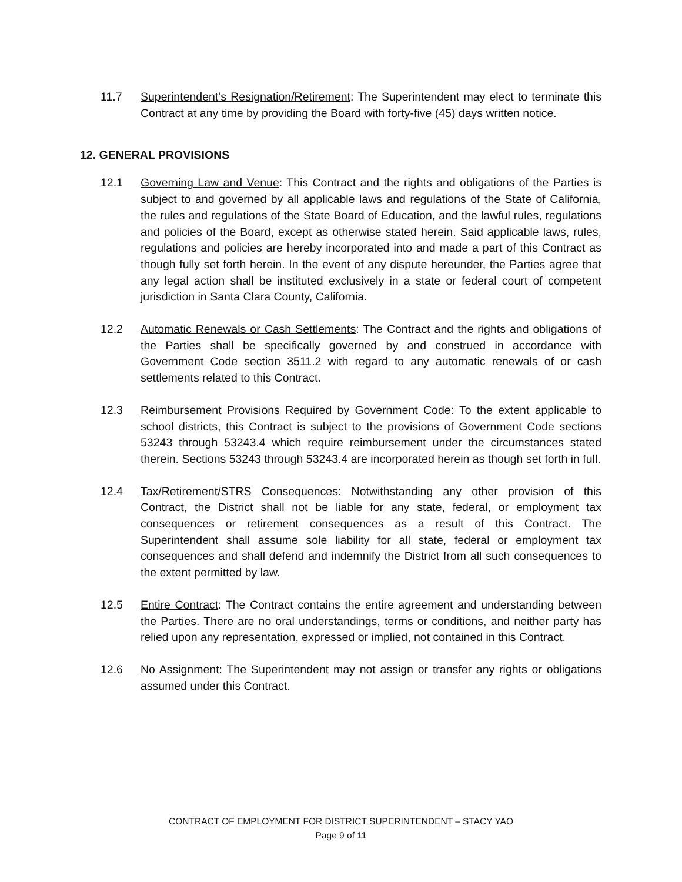11.7 Superintendent’s Resignation/Retirement: The Superintendent may elect to terminate this Contract at any time by providing the Board with forty-five (45) days written notice.
12. GENERAL PROVISIONS
12.1 Governing Law and Venue: This Contract and the rights and obligations of the Parties is subject to and governed by all applicable laws and regulations of the State of California, the rules and regulations of the State Board of Education, and the lawful rules, regulations and policies of the Board, except as otherwise stated herein. Said applicable laws, rules, regulations and policies are hereby incorporated into and made a part of this Contract as though fully set forth herein. In the event of any dispute hereunder, the Parties agree that any legal action shall be instituted exclusively in a state or federal court of competent jurisdiction in Santa Clara County, California.
12.2 Automatic Renewals or Cash Settlements: The Contract and the rights and obligations of the Parties shall be specifically governed by and construed in accordance with Government Code section 3511.2 with regard to any automatic renewals of or cash settlements related to this Contract.
12.3 Reimbursement Provisions Required by Government Code: To the extent applicable to school districts, this Contract is subject to the provisions of Government Code sections 53243 through 53243.4 which require reimbursement under the circumstances stated therein. Sections 53243 through 53243.4 are incorporated herein as though set forth in full.
12.4 Tax/Retirement/STRS Consequences: Notwithstanding any other provision of this Contract, the District shall not be liable for any state, federal, or employment tax consequences or retirement consequences as a result of this Contract. The Superintendent shall assume sole liability for all state, federal or employment tax consequences and shall defend and indemnify the District from all such consequences to the extent permitted by law.
12.5 Entire Contract: The Contract contains the entire agreement and understanding between the Parties. There are no oral understandings, terms or conditions, and neither party has relied upon any representation, expressed or implied, not contained in this Contract.
12.6 No Assignment: The Superintendent may not assign or transfer any rights or obligations assumed under this Contract.
CONTRACT OF EMPLOYMENT FOR DISTRICT SUPERINTENDENT – STACY YAO
Page 9 of 11